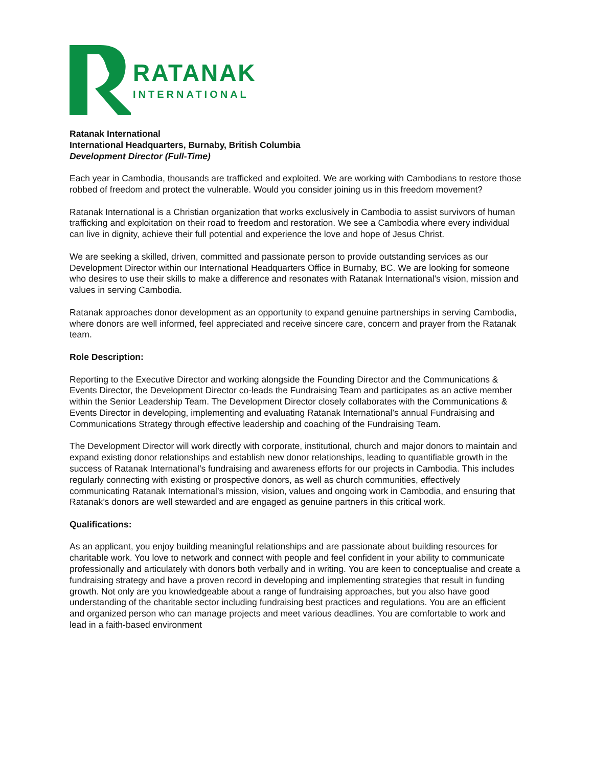RATANAK
INTERNATIONAL
Ratanak International
International Headquarters, Burnaby, British Columbia
Development Director (Full-Time)
Each year in Cambodia, thousands are trafficked and exploited. We are working with Cambodians to restore those robbed of freedom and protect the vulnerable. Would you consider joining us in this freedom movement?
Ratanak International is a Christian organization that works exclusively in Cambodia to assist survivors of human trafficking and exploitation on their road to freedom and restoration. We see a Cambodia where every individual can live in dignity, achieve their full potential and experience the love and hope of Jesus Christ.
We are seeking a skilled, driven, committed and passionate person to provide outstanding services as our Development Director within our International Headquarters Office in Burnaby, BC. We are looking for someone who desires to use their skills to make a difference and resonates with Ratanak International's vision, mission and values in serving Cambodia.
Ratanak approaches donor development as an opportunity to expand genuine partnerships in serving Cambodia, where donors are well informed, feel appreciated and receive sincere care, concern and prayer from the Ratanak team.
Role Description:
Reporting to the Executive Director and working alongside the Founding Director and the Communications & Events Director, the Development Director co-leads the Fundraising Team and participates as an active member within the Senior Leadership Team. The Development Director closely collaborates with the Communications & Events Director in developing, implementing and evaluating Ratanak International’s annual Fundraising and Communications Strategy through effective leadership and coaching of the Fundraising Team.
The Development Director will work directly with corporate, institutional, church and major donors to maintain and expand existing donor relationships and establish new donor relationships, leading to quantifiable growth in the success of Ratanak International’s fundraising and awareness efforts for our projects in Cambodia. This includes regularly connecting with existing or prospective donors, as well as church communities, effectively communicating Ratanak International’s mission, vision, values and ongoing work in Cambodia, and ensuring that Ratanak’s donors are well stewarded and are engaged as genuine partners in this critical work.
Qualifications:
As an applicant, you enjoy building meaningful relationships and are passionate about building resources for charitable work. You love to network and connect with people and feel confident in your ability to communicate professionally and articulately with donors both verbally and in writing. You are keen to conceptualise and create a fundraising strategy and have a proven record in developing and implementing strategies that result in funding growth. Not only are you knowledgeable about a range of fundraising approaches, but you also have good understanding of the charitable sector including fundraising best practices and regulations. You are an efficient and organized person who can manage projects and meet various deadlines. You are comfortable to work and lead in a faith-based environment